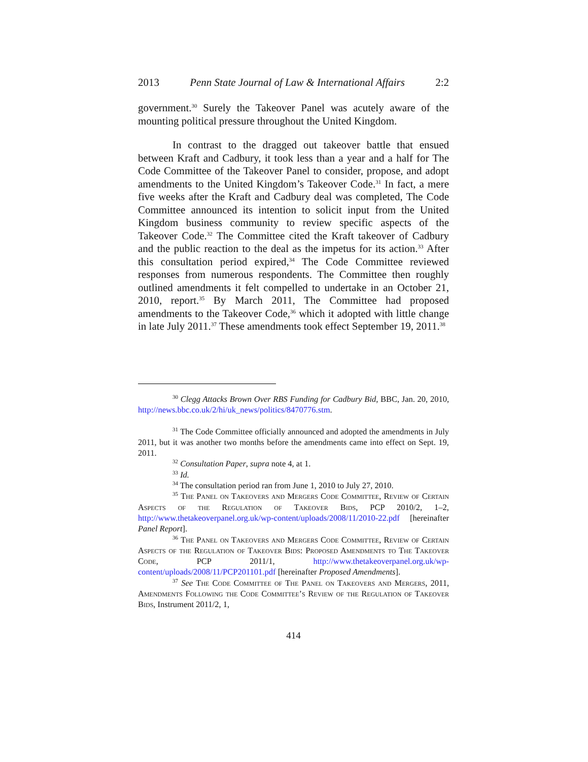2013 Penn State Journal of Law & International Affairs 2:2
government.<sup>30</sup> Surely the Takeover Panel was acutely aware of the mounting political pressure throughout the United Kingdom.
In contrast to the dragged out takeover battle that ensued between Kraft and Cadbury, it took less than a year and a half for The Code Committee of the Takeover Panel to consider, propose, and adopt amendments to the United Kingdom’s Takeover Code.<sup>31</sup> In fact, a mere five weeks after the Kraft and Cadbury deal was completed, The Code Committee announced its intention to solicit input from the United Kingdom business community to review specific aspects of the Takeover Code.<sup>32</sup> The Committee cited the Kraft takeover of Cadbury and the public reaction to the deal as the impetus for its action.<sup>33</sup> After this consultation period expired,<sup>34</sup> The Code Committee reviewed responses from numerous respondents. The Committee then roughly outlined amendments it felt compelled to undertake in an October 21, 2010, report.<sup>35</sup> By March 2011, The Committee had proposed amendments to the Takeover Code,<sup>36</sup> which it adopted with little change in late July 2011.<sup>37</sup> These amendments took effect September 19, 2011.<sup>38</sup>
<sup>30</sup> Clegg Attacks Brown Over RBS Funding for Cadbury Bid, BBC, Jan. 20, 2010, http://news.bbc.co.uk/2/hi/uk_news/politics/8470776.stm.
<sup>31</sup> The Code Committee officially announced and adopted the amendments in July 2011, but it was another two months before the amendments came into effect on Sept. 19, 2011.
<sup>32</sup> Consultation Paper, supra note 4, at 1.
<sup>33</sup> Id.
<sup>34</sup> The consultation period ran from June 1, 2010 to July 27, 2010.
<sup>35</sup> The Panel on Takeovers and Mergers Code Committee, Review of Certain Aspects of the Regulation of Takeover Bids, PCP 2010/2, 1–2, http://www.thetakeoverpanel.org.uk/wp-content/uploads/2008/11/2010-22.pdf [hereinafter Panel Report].
<sup>36</sup> The Panel on Takeovers and Mergers Code Committee, Review of Certain Aspects of the Regulation of Takeover Bids: Proposed Amendments to The Takeover Code, PCP 2011/1, http://www.thetakeoverpanel.org.uk/wp-content/uploads/2008/11/PCP201101.pdf [hereinafter Proposed Amendments].
<sup>37</sup> See The Code Committee of The Panel on Takeovers and Mergers, 2011, Amendments Following the Code Committee’s Review of the Regulation of Takeover Bids, Instrument 2011/2, 1,
414